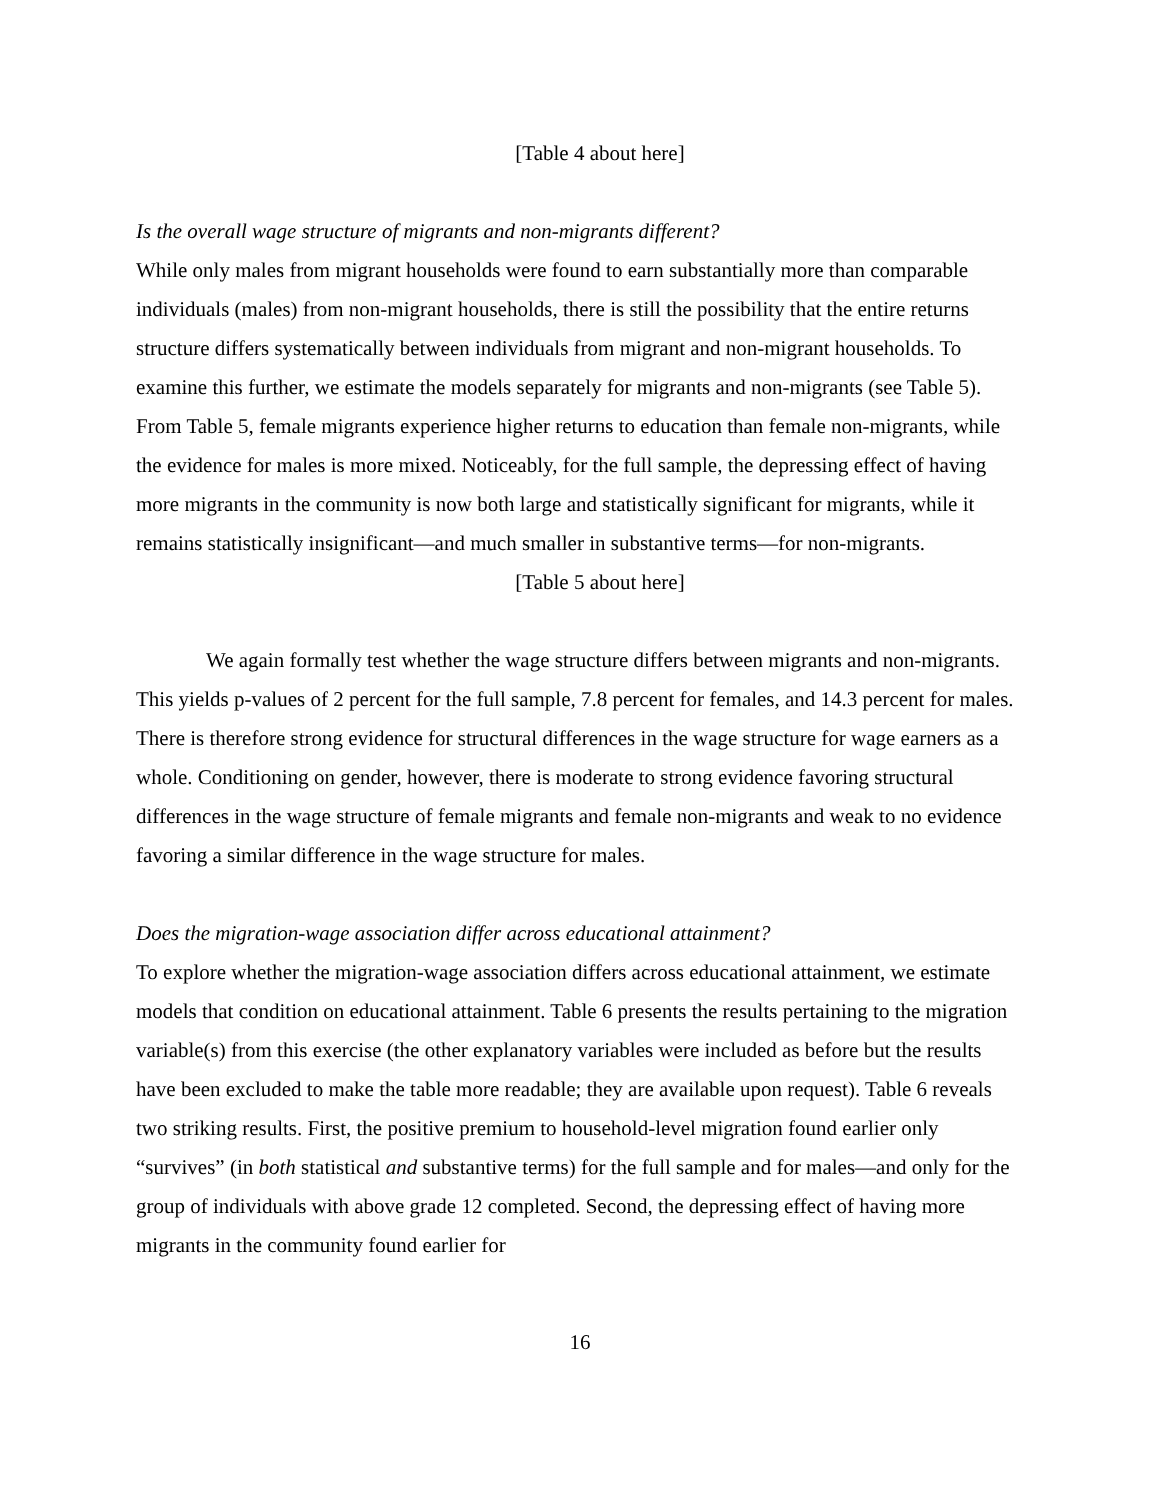[Table 4 about here]
Is the overall wage structure of migrants and non-migrants different?
While only males from migrant households were found to earn substantially more than comparable individuals (males) from non-migrant households, there is still the possibility that the entire returns structure differs systematically between individuals from migrant and non-migrant households. To examine this further, we estimate the models separately for migrants and non-migrants (see Table 5). From Table 5, female migrants experience higher returns to education than female non-migrants, while the evidence for males is more mixed. Noticeably, for the full sample, the depressing effect of having more migrants in the community is now both large and statistically significant for migrants, while it remains statistically insignificant—and much smaller in substantive terms—for non-migrants.
[Table 5 about here]
We again formally test whether the wage structure differs between migrants and non-migrants. This yields p-values of 2 percent for the full sample, 7.8 percent for females, and 14.3 percent for males. There is therefore strong evidence for structural differences in the wage structure for wage earners as a whole. Conditioning on gender, however, there is moderate to strong evidence favoring structural differences in the wage structure of female migrants and female non-migrants and weak to no evidence favoring a similar difference in the wage structure for males.
Does the migration-wage association differ across educational attainment?
To explore whether the migration-wage association differs across educational attainment, we estimate models that condition on educational attainment. Table 6 presents the results pertaining to the migration variable(s) from this exercise (the other explanatory variables were included as before but the results have been excluded to make the table more readable; they are available upon request). Table 6 reveals two striking results. First, the positive premium to household-level migration found earlier only “survives” (in both statistical and substantive terms) for the full sample and for males—and only for the group of individuals with above grade 12 completed. Second, the depressing effect of having more migrants in the community found earlier for
16